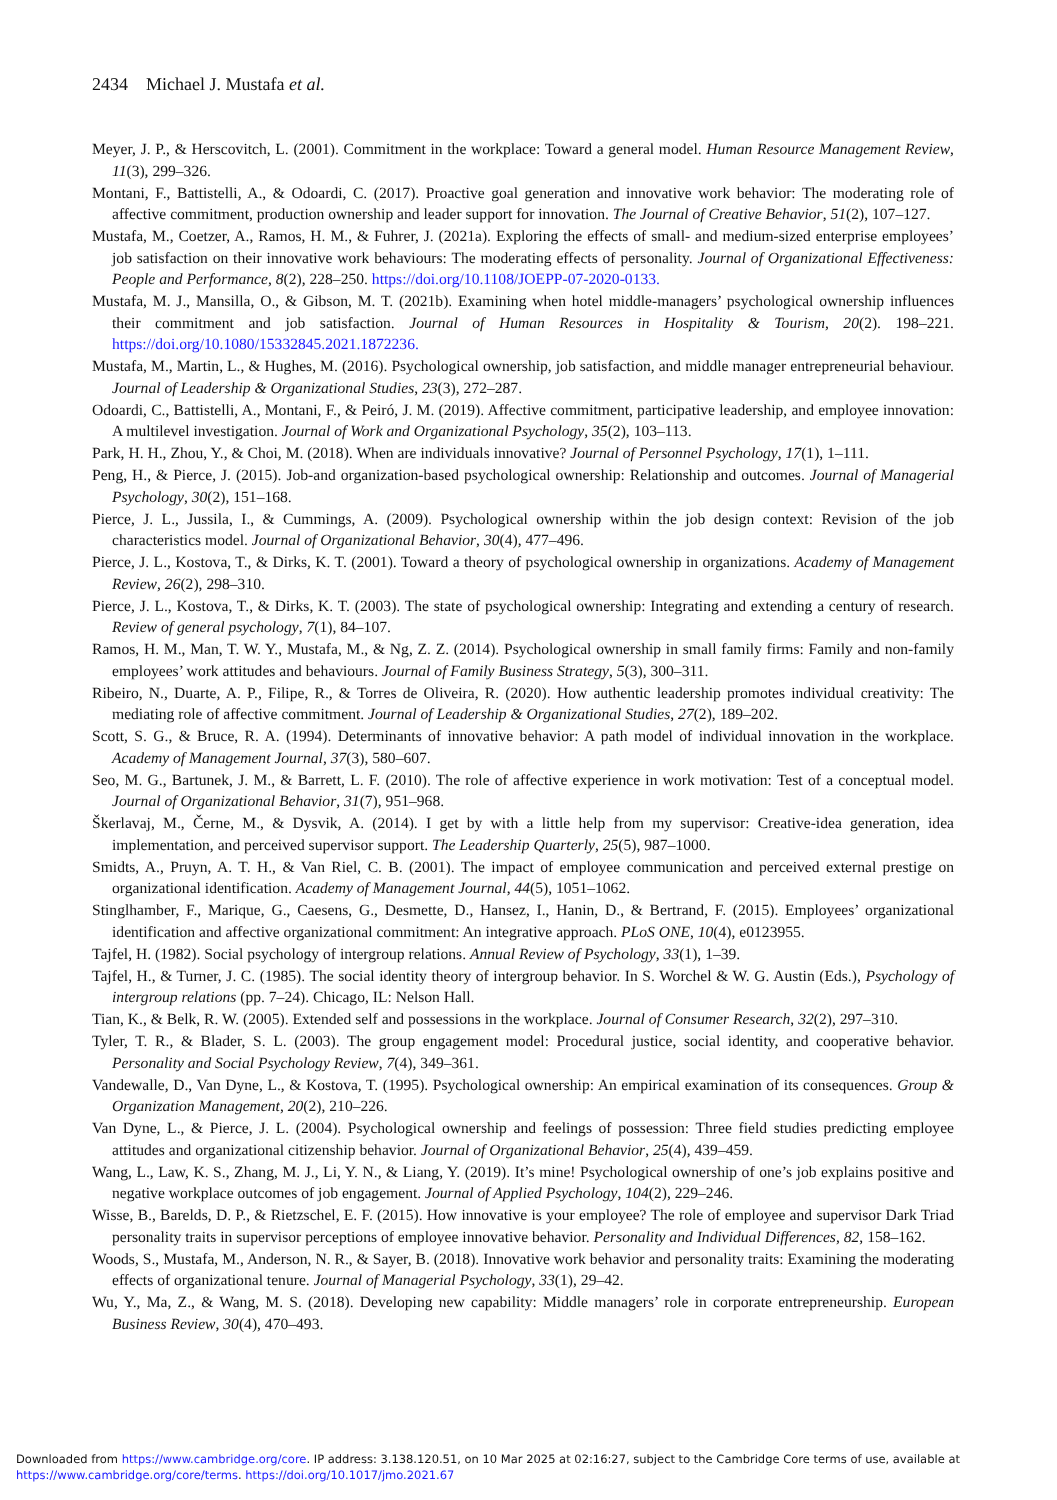2434 Michael J. Mustafa et al.
Meyer, J. P., & Herscovitch, L. (2001). Commitment in the workplace: Toward a general model. Human Resource Management Review, 11(3), 299–326.
Montani, F., Battistelli, A., & Odoardi, C. (2017). Proactive goal generation and innovative work behavior: The moderating role of affective commitment, production ownership and leader support for innovation. The Journal of Creative Behavior, 51(2), 107–127.
Mustafa, M., Coetzer, A., Ramos, H. M., & Fuhrer, J. (2021a). Exploring the effects of small- and medium-sized enterprise employees’ job satisfaction on their innovative work behaviours: The moderating effects of personality. Journal of Organizational Effectiveness: People and Performance, 8(2), 228–250. https://doi.org/10.1108/JOEPP-07-2020-0133.
Mustafa, M. J., Mansilla, O., & Gibson, M. T. (2021b). Examining when hotel middle-managers’ psychological ownership influences their commitment and job satisfaction. Journal of Human Resources in Hospitality & Tourism, 20(2). 198–221. https://doi.org/10.1080/15332845.2021.1872236.
Mustafa, M., Martin, L., & Hughes, M. (2016). Psychological ownership, job satisfaction, and middle manager entrepreneurial behaviour. Journal of Leadership & Organizational Studies, 23(3), 272–287.
Odoardi, C., Battistelli, A., Montani, F., & Peiró, J. M. (2019). Affective commitment, participative leadership, and employee innovation: A multilevel investigation. Journal of Work and Organizational Psychology, 35(2), 103–113.
Park, H. H., Zhou, Y., & Choi, M. (2018). When are individuals innovative? Journal of Personnel Psychology, 17(1), 1–111.
Peng, H., & Pierce, J. (2015). Job-and organization-based psychological ownership: Relationship and outcomes. Journal of Managerial Psychology, 30(2), 151–168.
Pierce, J. L., Jussila, I., & Cummings, A. (2009). Psychological ownership within the job design context: Revision of the job characteristics model. Journal of Organizational Behavior, 30(4), 477–496.
Pierce, J. L., Kostova, T., & Dirks, K. T. (2001). Toward a theory of psychological ownership in organizations. Academy of Management Review, 26(2), 298–310.
Pierce, J. L., Kostova, T., & Dirks, K. T. (2003). The state of psychological ownership: Integrating and extending a century of research. Review of general psychology, 7(1), 84–107.
Ramos, H. M., Man, T. W. Y., Mustafa, M., & Ng, Z. Z. (2014). Psychological ownership in small family firms: Family and non-family employees’ work attitudes and behaviours. Journal of Family Business Strategy, 5(3), 300–311.
Ribeiro, N., Duarte, A. P., Filipe, R., & Torres de Oliveira, R. (2020). How authentic leadership promotes individual creativity: The mediating role of affective commitment. Journal of Leadership & Organizational Studies, 27(2), 189–202.
Scott, S. G., & Bruce, R. A. (1994). Determinants of innovative behavior: A path model of individual innovation in the workplace. Academy of Management Journal, 37(3), 580–607.
Seo, M. G., Bartunek, J. M., & Barrett, L. F. (2010). The role of affective experience in work motivation: Test of a conceptual model. Journal of Organizational Behavior, 31(7), 951–968.
Škerlavaj, M., Černe, M., & Dysvik, A. (2014). I get by with a little help from my supervisor: Creative-idea generation, idea implementation, and perceived supervisor support. The Leadership Quarterly, 25(5), 987–1000.
Smidts, A., Pruyn, A. T. H., & Van Riel, C. B. (2001). The impact of employee communication and perceived external prestige on organizational identification. Academy of Management Journal, 44(5), 1051–1062.
Stinglhamber, F., Marique, G., Caesens, G., Desmette, D., Hansez, I., Hanin, D., & Bertrand, F. (2015). Employees’ organizational identification and affective organizational commitment: An integrative approach. PLoS ONE, 10(4), e0123955.
Tajfel, H. (1982). Social psychology of intergroup relations. Annual Review of Psychology, 33(1), 1–39.
Tajfel, H., & Turner, J. C. (1985). The social identity theory of intergroup behavior. In S. Worchel & W. G. Austin (Eds.), Psychology of intergroup relations (pp. 7–24). Chicago, IL: Nelson Hall.
Tian, K., & Belk, R. W. (2005). Extended self and possessions in the workplace. Journal of Consumer Research, 32(2), 297–310.
Tyler, T. R., & Blader, S. L. (2003). The group engagement model: Procedural justice, social identity, and cooperative behavior. Personality and Social Psychology Review, 7(4), 349–361.
Vandewalle, D., Van Dyne, L., & Kostova, T. (1995). Psychological ownership: An empirical examination of its consequences. Group & Organization Management, 20(2), 210–226.
Van Dyne, L., & Pierce, J. L. (2004). Psychological ownership and feelings of possession: Three field studies predicting employee attitudes and organizational citizenship behavior. Journal of Organizational Behavior, 25(4), 439–459.
Wang, L., Law, K. S., Zhang, M. J., Li, Y. N., & Liang, Y. (2019). It’s mine! Psychological ownership of one’s job explains positive and negative workplace outcomes of job engagement. Journal of Applied Psychology, 104(2), 229–246.
Wisse, B., Barelds, D. P., & Rietzschel, E. F. (2015). How innovative is your employee? The role of employee and supervisor Dark Triad personality traits in supervisor perceptions of employee innovative behavior. Personality and Individual Differences, 82, 158–162.
Woods, S., Mustafa, M., Anderson, N. R., & Sayer, B. (2018). Innovative work behavior and personality traits: Examining the moderating effects of organizational tenure. Journal of Managerial Psychology, 33(1), 29–42.
Wu, Y., Ma, Z., & Wang, M. S. (2018). Developing new capability: Middle managers’ role in corporate entrepreneurship. European Business Review, 30(4), 470–493.
Downloaded from https://www.cambridge.org/core. IP address: 3.138.120.51, on 10 Mar 2025 at 02:16:27, subject to the Cambridge Core terms of use, available at
https://www.cambridge.org/core/terms. https://doi.org/10.1017/jmo.2021.67